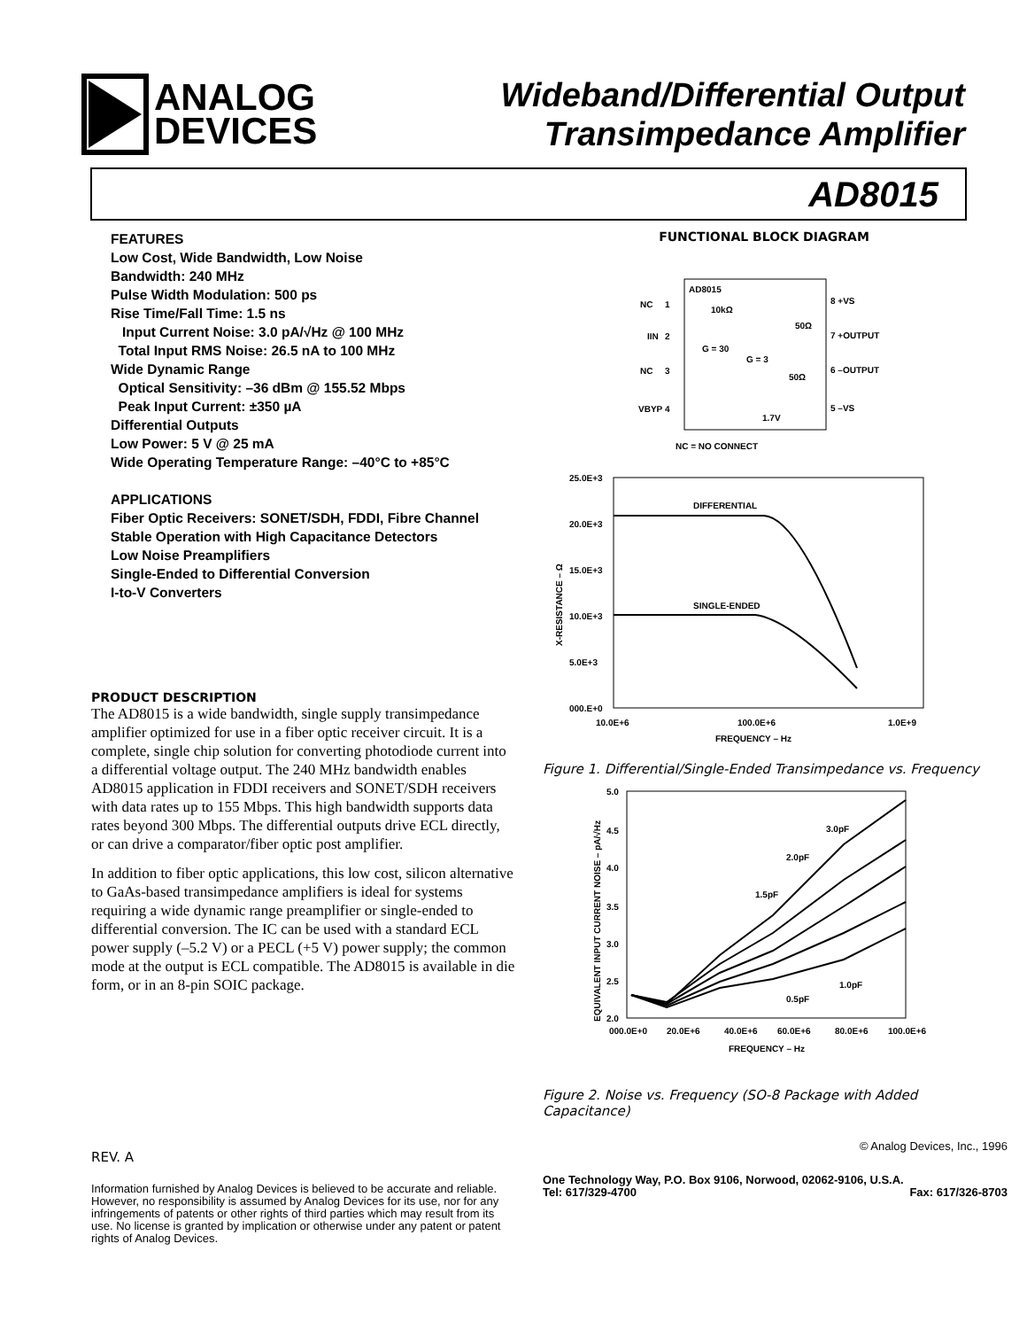ANALOG
DEVICES
Wideband/Differential Output
Transimpedance Amplifier
AD8015
FEATURES
Low Cost, Wide Bandwidth, Low Noise
Bandwidth: 240 MHz
Pulse Width Modulation: 500 ps
Rise Time/Fall Time: 1.5 ns
Input Current Noise: 3.0 pA/√Hz @ 100 MHz
Total Input RMS Noise: 26.5 nA to 100 MHz
Wide Dynamic Range
Optical Sensitivity: –36 dBm @ 155.52 Mbps
Peak Input Current: ±350 µA
Differential Outputs
Low Power: 5 V @ 25 mA
Wide Operating Temperature Range: –40°C to +85°C
APPLICATIONS
Fiber Optic Receivers: SONET/SDH, FDDI, Fibre Channel
Stable Operation with High Capacitance Detectors
Low Noise Preamplifiers
Single-Ended to Differential Conversion
I-to-V Converters
PRODUCT DESCRIPTION
The AD8015 is a wide bandwidth, single supply transimpedance amplifier optimized for use in a fiber optic receiver circuit. It is a complete, single chip solution for converting photodiode current into a differential voltage output. The 240 MHz bandwidth enables AD8015 application in FDDI receivers and SONET/SDH receivers with data rates up to 155 Mbps. This high bandwidth supports data rates beyond 300 Mbps. The differential outputs drive ECL directly, or can drive a comparator/fiber optic post amplifier.
In addition to fiber optic applications, this low cost, silicon alternative to GaAs-based transimpedance amplifiers is ideal for systems requiring a wide dynamic range preamplifier or single-ended to differential conversion. The IC can be used with a standard ECL power supply (–5.2 V) or a PECL (+5 V) power supply; the common mode at the output is ECL compatible. The AD8015 is available in die form, or in an 8-pin SOIC package.
REV. A
Information furnished by Analog Devices is believed to be accurate and reliable. However, no responsibility is assumed by Analog Devices for its use, nor for any infringements of patents or other rights of third parties which may result from its use. No license is granted by implication or otherwise under any patent or patent rights of Analog Devices.
FUNCTIONAL BLOCK DIAGRAM
AD8015
NC
1
IIN
2
NC
3
VBYP
4
8 +VS
7 +OUTPUT
6 –OUTPUT
5 –VS
10kΩ
G = 30
G = 3
50Ω
50Ω
1.7V
NC = NO CONNECT
25.0E+3
20.0E+3
15.0E+3
10.0E+3
5.0E+3
000.E+0
10.0E+6
100.0E+6
1.0E+9
FREQUENCY – Hz
DIFFERENTIAL
SINGLE-ENDED
X-RESISTANCE – Ω
Figure 1. Differential/Single-Ended Transimpedance vs. Frequency
5.0
4.5
4.0
3.5
3.0
2.5
2.0
000.0E+0
20.0E+6
40.0E+6
60.0E+6
80.0E+6
100.0E+6
FREQUENCY – Hz
3.0pF
2.0pF
1.5pF
1.0pF
0.5pF
EQUIVALENT INPUT CURRENT NOISE – pA/√Hz
Figure 2. Noise vs. Frequency (SO-8 Package with Added Capacitance)
© Analog Devices, Inc., 1996
One Technology Way, P.O. Box 9106, Norwood, 02062-9106, U.S.A.
Tel: 617/329-4700 Fax: 617/326-8703